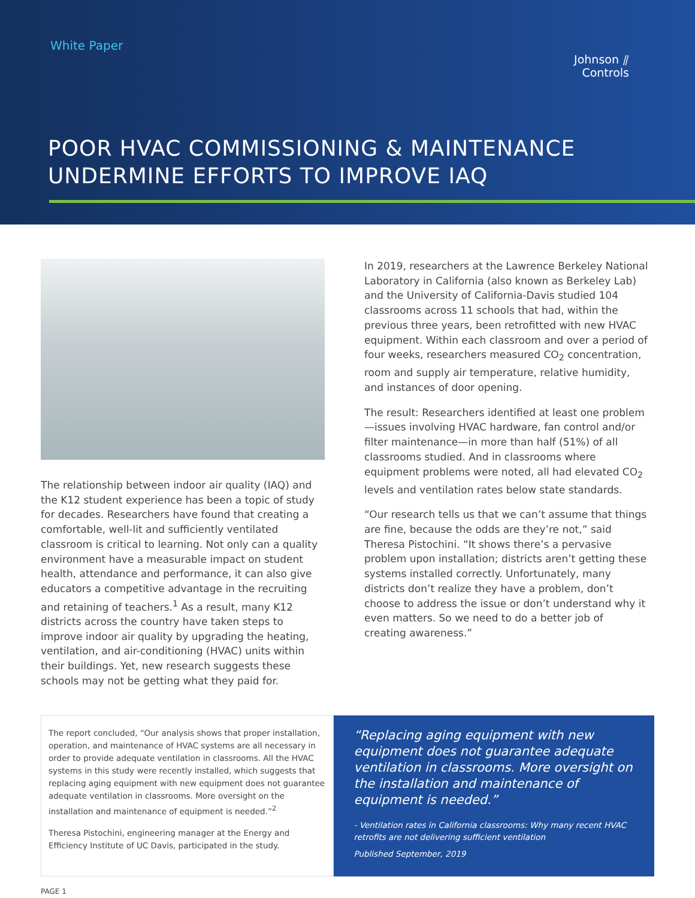White Paper
Johnson ⫽
Controls
POOR HVAC COMMISSIONING & MAINTENANCE
UNDERMINE EFFORTS TO IMPROVE IAQ
The relationship between indoor air quality (IAQ) and the K12 student experience has been a topic of study for decades. Researchers have found that creating a comfortable, well-lit and sufficiently ventilated classroom is critical to learning. Not only can a quality environment have a measurable impact on student health, attendance and performance, it can also give educators a competitive advantage in the recruiting and retaining of teachers.<sup>1</sup> As a result, many K12 districts across the country have taken steps to improve indoor air quality by upgrading the heating, ventilation, and air-conditioning (HVAC) units within their buildings. Yet, new research suggests these schools may not be getting what they paid for.
In 2019, researchers at the Lawrence Berkeley National Laboratory in California (also known as Berkeley Lab) and the University of California-Davis studied 104 classrooms across 11 schools that had, within the previous three years, been retrofitted with new HVAC equipment. Within each classroom and over a period of four weeks, researchers measured CO<sub>2</sub> concentration, room and supply air temperature, relative humidity, and instances of door opening.
The result: Researchers identified at least one problem—issues involving HVAC hardware, fan control and/or filter maintenance—in more than half (51%) of all classrooms studied. And in classrooms where equipment problems were noted, all had elevated CO<sub>2</sub> levels and ventilation rates below state standards.
“Our research tells us that we can’t assume that things are fine, because the odds are they’re not,” said Theresa Pistochini. “It shows there’s a pervasive problem upon installation; districts aren’t getting these systems installed correctly. Unfortunately, many districts don’t realize they have a problem, don’t choose to address the issue or don’t understand why it even matters. So we need to do a better job of creating awareness.”
The report concluded, “Our analysis shows that proper installation, operation, and maintenance of HVAC systems are all necessary in order to provide adequate ventilation in classrooms. All the HVAC systems in this study were recently installed, which suggests that replacing aging equipment with new equipment does not guarantee adequate ventilation in classrooms. More oversight on the installation and maintenance of equipment is needed.”<sup>2</sup>
Theresa Pistochini, engineering manager at the Energy and Efficiency Institute of UC Davis, participated in the study.
“Replacing aging equipment with new equipment does not guarantee adequate ventilation in classrooms. More oversight on the installation and maintenance of equipment is needed.”
- Ventilation rates in California classrooms: Why many recent HVAC retrofits are not delivering sufficient ventilation
Published September, 2019
PAGE 1